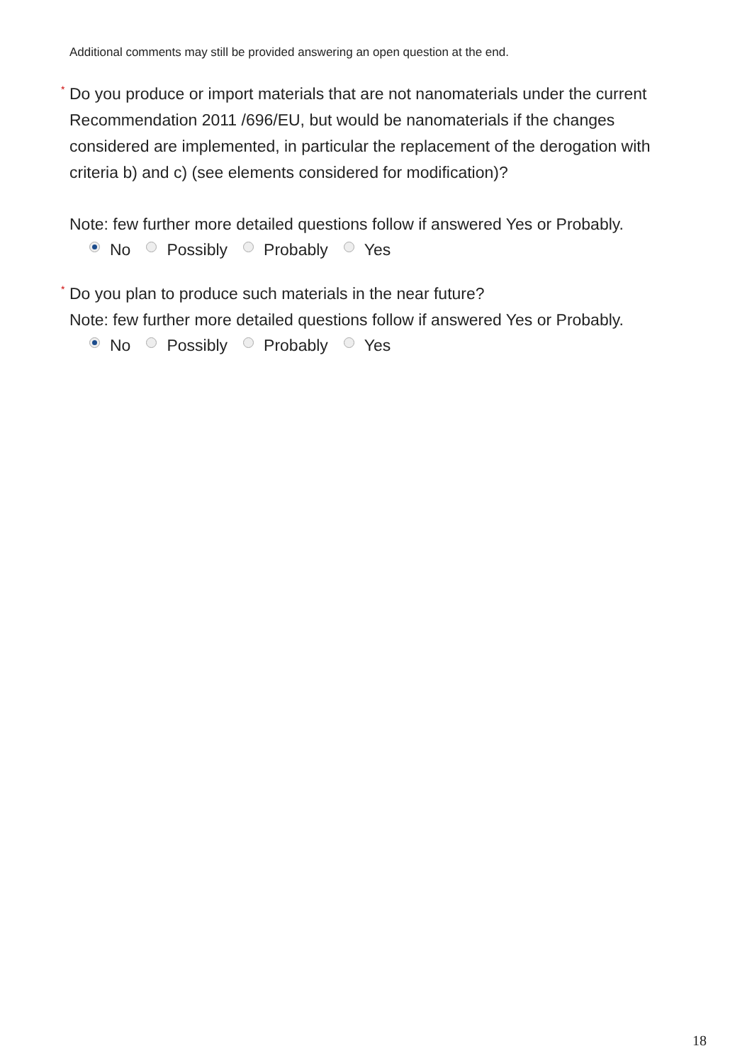Additional comments may still be provided answering an open question at the end.
* Do you produce or import materials that are not nanomaterials under the current Recommendation 2011 /696/EU, but would be nanomaterials if the changes considered are implemented, in particular the replacement of the derogation with criteria b) and c) (see elements considered for modification)?
Note: few further more detailed questions follow if answered Yes or Probably.
No Possibly Probably Yes
* Do you plan to produce such materials in the near future?
Note: few further more detailed questions follow if answered Yes or Probably.
No Possibly Probably Yes
18